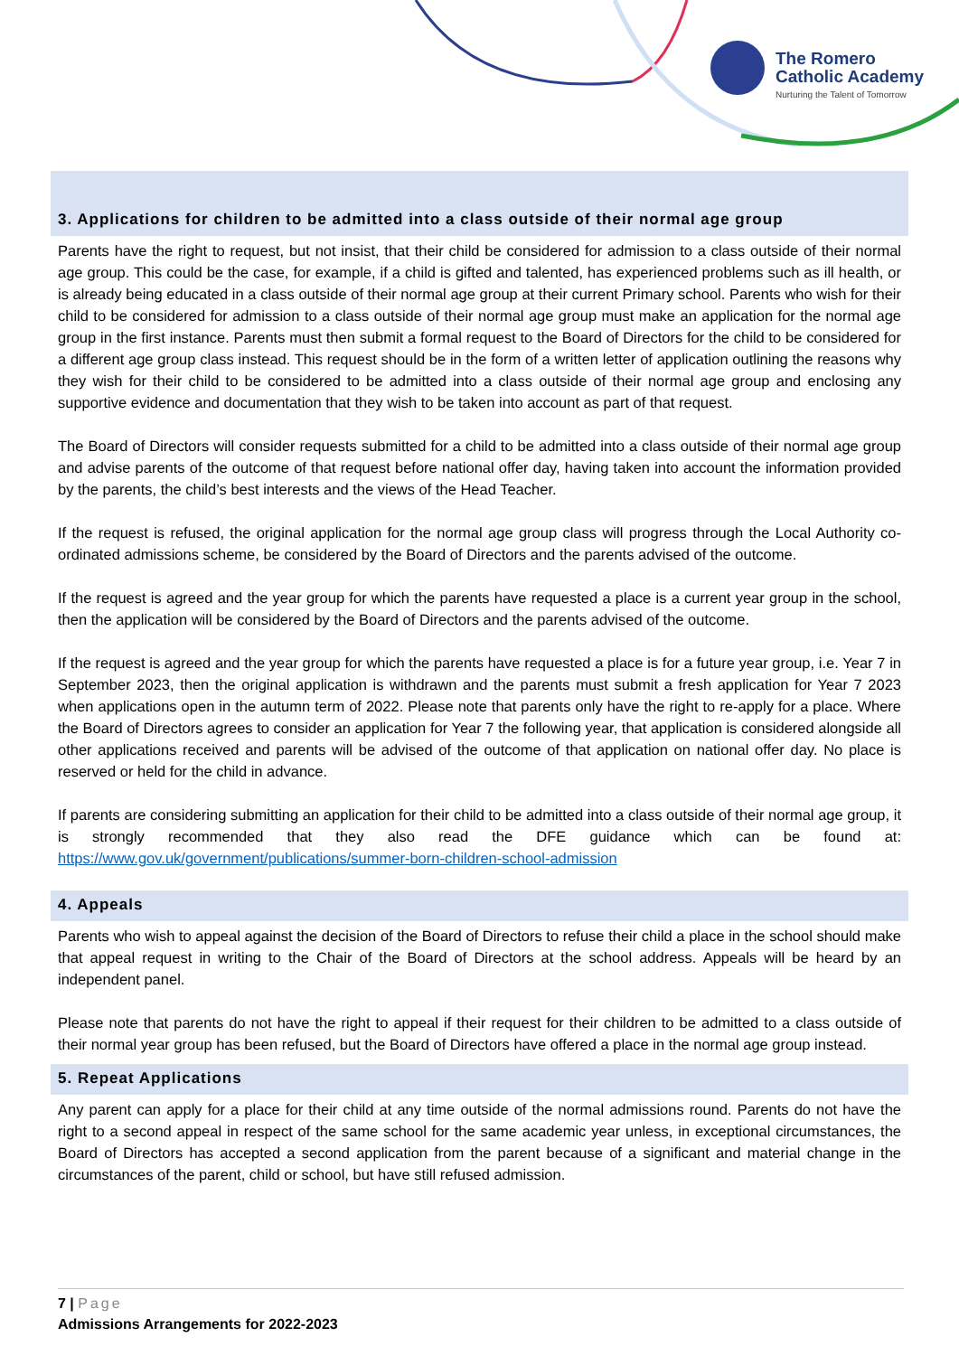The Romero
Catholic Academy
Nurturing the Talent of Tomorrow
3. Applications for children to be admitted into a class outside of their normal age group
Parents have the right to request, but not insist, that their child be considered for admission to a class outside of their normal age group. This could be the case, for example, if a child is gifted and talented, has experienced problems such as ill health, or is already being educated in a class outside of their normal age group at their current Primary school. Parents who wish for their child to be considered for admission to a class outside of their normal age group must make an application for the normal age group in the first instance. Parents must then submit a formal request to the Board of Directors for the child to be considered for a different age group class instead. This request should be in the form of a written letter of application outlining the reasons why they wish for their child to be considered to be admitted into a class outside of their normal age group and enclosing any supportive evidence and documentation that they wish to be taken into account as part of that request.
The Board of Directors will consider requests submitted for a child to be admitted into a class outside of their normal age group and advise parents of the outcome of that request before national offer day, having taken into account the information provided by the parents, the child’s best interests and the views of the Head Teacher.
If the request is refused, the original application for the normal age group class will progress through the Local Authority co-ordinated admissions scheme, be considered by the Board of Directors and the parents advised of the outcome.
If the request is agreed and the year group for which the parents have requested a place is a current year group in the school, then the application will be considered by the Board of Directors and the parents advised of the outcome.
If the request is agreed and the year group for which the parents have requested a place is for a future year group, i.e. Year 7 in September 2023, then the original application is withdrawn and the parents must submit a fresh application for Year 7 2023 when applications open in the autumn term of 2022. Please note that parents only have the right to re-apply for a place. Where the Board of Directors agrees to consider an application for Year 7 the following year, that application is considered alongside all other applications received and parents will be advised of the outcome of that application on national offer day. No place is reserved or held for the child in advance.
If parents are considering submitting an application for their child to be admitted into a class outside of their normal age group, it is strongly recommended that they also read the DFE guidance which can be found at: https://www.gov.uk/government/publications/summer-born-children-school-admission
4. Appeals
Parents who wish to appeal against the decision of the Board of Directors to refuse their child a place in the school should make that appeal request in writing to the Chair of the Board of Directors at the school address. Appeals will be heard by an independent panel.
Please note that parents do not have the right to appeal if their request for their children to be admitted to a class outside of their normal year group has been refused, but the Board of Directors have offered a place in the normal age group instead.
5. Repeat Applications
Any parent can apply for a place for their child at any time outside of the normal admissions round. Parents do not have the right to a second appeal in respect of the same school for the same academic year unless, in exceptional circumstances, the Board of Directors has accepted a second application from the parent because of a significant and material change in the circumstances of the parent, child or school, but have still refused admission.
7 | Page
Admissions Arrangements for 2022-2023